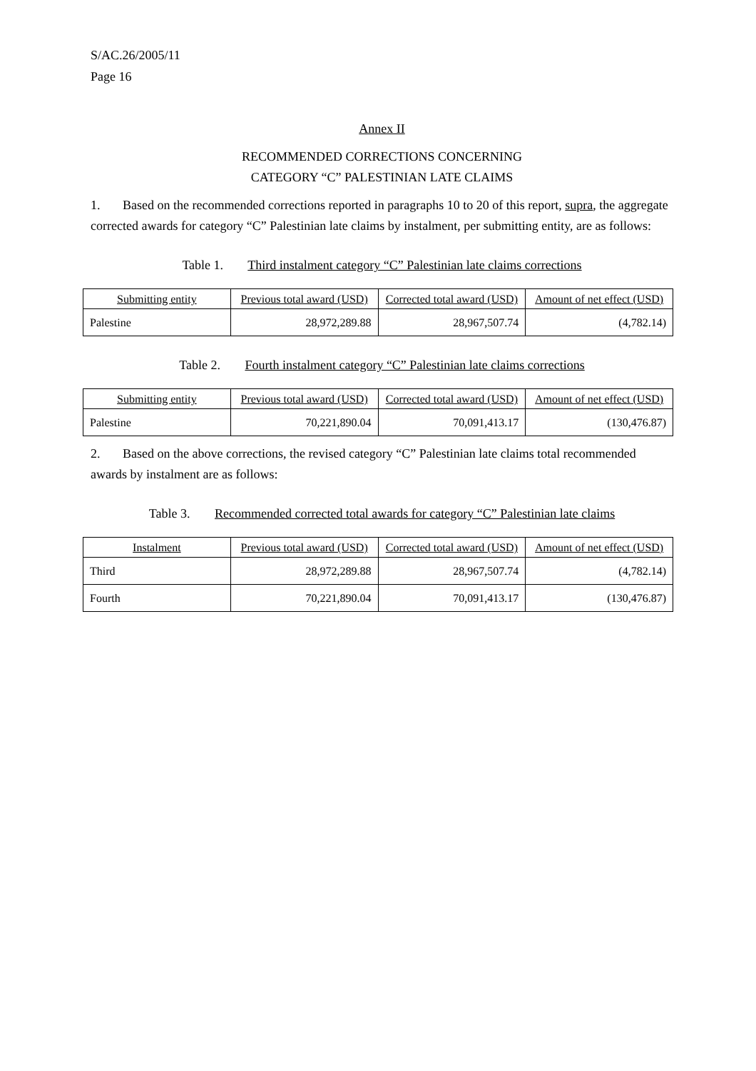S/AC.26/2005/11
Page 16
Annex II
RECOMMENDED CORRECTIONS CONCERNING
CATEGORY “C” PALESTINIAN LATE CLAIMS
1. Based on the recommended corrections reported in paragraphs 10 to 20 of this report, supra, the aggregate corrected awards for category “C” Palestinian late claims by instalment, per submitting entity, are as follows:
Table 1. Third instalment category “C” Palestinian late claims corrections
| Submitting entity | Previous total award (USD) | Corrected total award (USD) | Amount of net effect (USD) |
| --- | --- | --- | --- |
| Palestine | 28,972,289.88 | 28,967,507.74 | (4,782.14) |
Table 2. Fourth instalment category “C” Palestinian late claims corrections
| Submitting entity | Previous total award (USD) | Corrected total award (USD) | Amount of net effect (USD) |
| --- | --- | --- | --- |
| Palestine | 70,221,890.04 | 70,091,413.17 | (130,476.87) |
2. Based on the above corrections, the revised category “C” Palestinian late claims total recommended awards by instalment are as follows:
Table 3. Recommended corrected total awards for category “C” Palestinian late claims
| Instalment | Previous total award (USD) | Corrected total award (USD) | Amount of net effect (USD) |
| --- | --- | --- | --- |
| Third | 28,972,289.88 | 28,967,507.74 | (4,782.14) |
| Fourth | 70,221,890.04 | 70,091,413.17 | (130,476.87) |